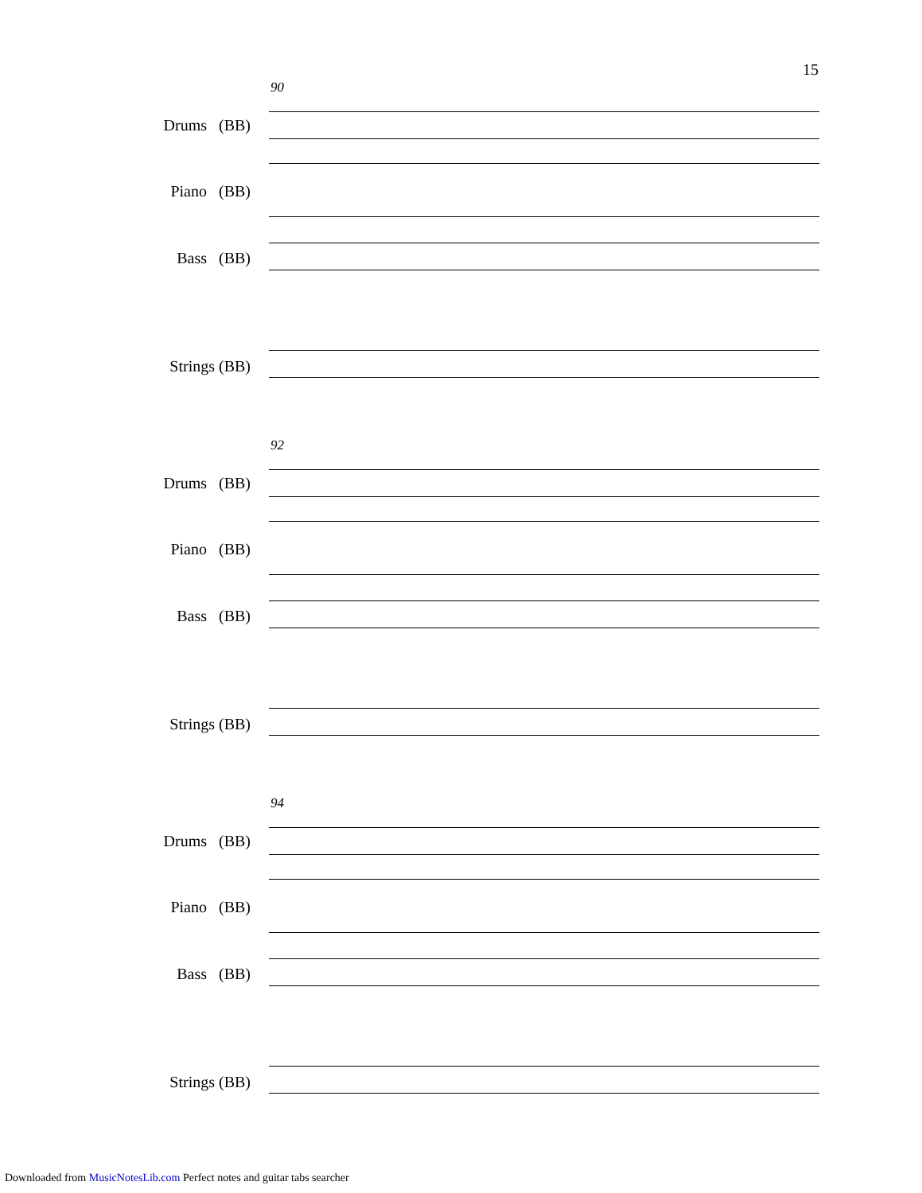15
90
Drums (BB)
Piano (BB)
Bass (BB)
Strings (BB)
92
Drums (BB)
Piano (BB)
Bass (BB)
Strings (BB)
94
Drums (BB)
Piano (BB)
Bass (BB)
Strings (BB)
Downloaded from MusicNotesLib.com Perfect notes and guitar tabs searcher